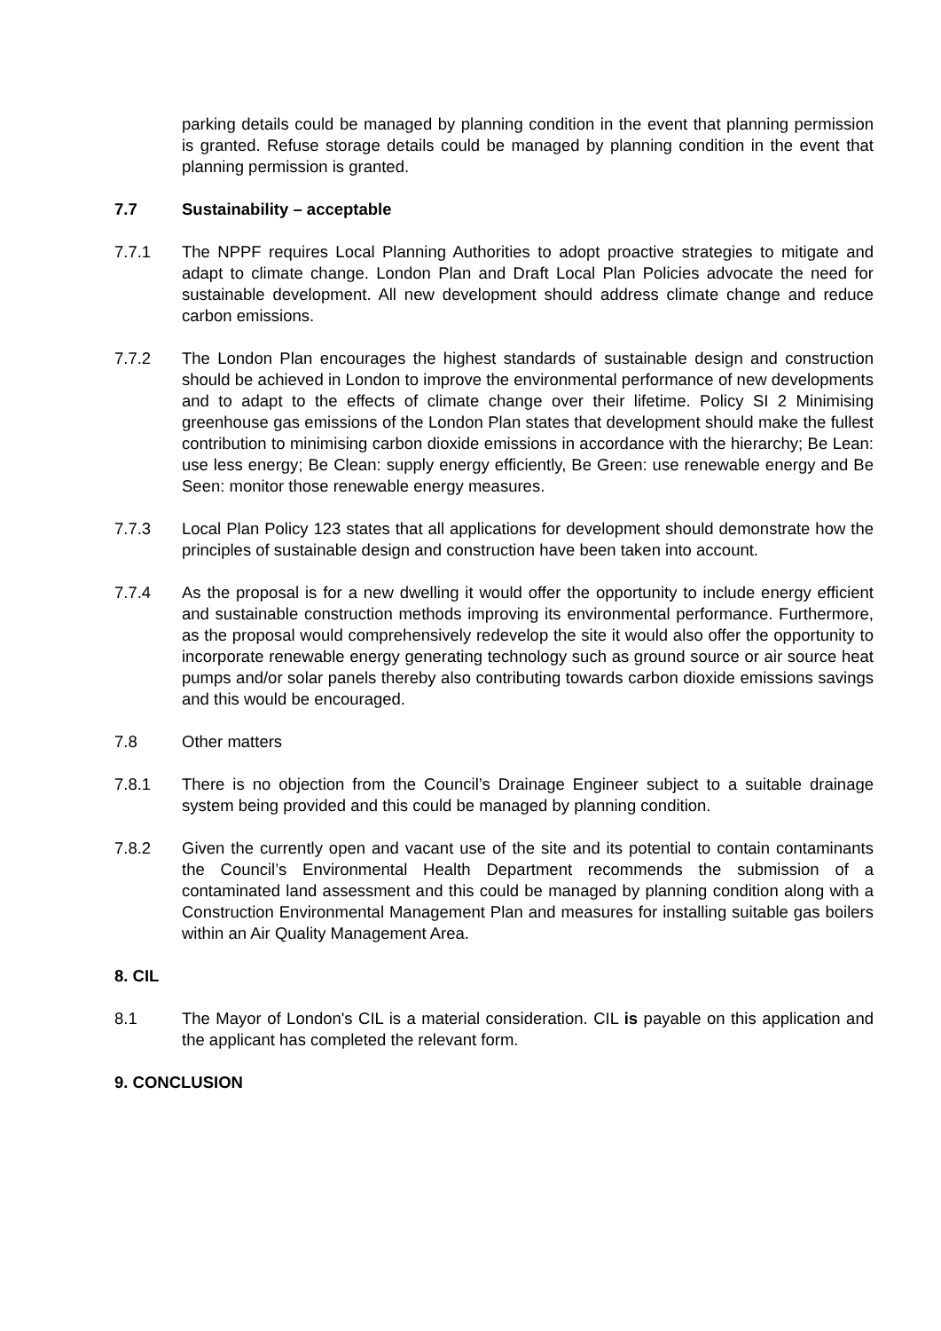parking details could be managed by planning condition in the event that planning permission is granted. Refuse storage details could be managed by planning condition in the event that planning permission is granted.
7.7 Sustainability – acceptable
7.7.1 The NPPF requires Local Planning Authorities to adopt proactive strategies to mitigate and adapt to climate change. London Plan and Draft Local Plan Policies advocate the need for sustainable development. All new development should address climate change and reduce carbon emissions.
7.7.2 The London Plan encourages the highest standards of sustainable design and construction should be achieved in London to improve the environmental performance of new developments and to adapt to the effects of climate change over their lifetime. Policy SI 2 Minimising greenhouse gas emissions of the London Plan states that development should make the fullest contribution to minimising carbon dioxide emissions in accordance with the hierarchy; Be Lean: use less energy; Be Clean: supply energy efficiently, Be Green: use renewable energy and Be Seen: monitor those renewable energy measures.
7.7.3 Local Plan Policy 123 states that all applications for development should demonstrate how the principles of sustainable design and construction have been taken into account.
7.7.4 As the proposal is for a new dwelling it would offer the opportunity to include energy efficient and sustainable construction methods improving its environmental performance. Furthermore, as the proposal would comprehensively redevelop the site it would also offer the opportunity to incorporate renewable energy generating technology such as ground source or air source heat pumps and/or solar panels thereby also contributing towards carbon dioxide emissions savings and this would be encouraged.
7.8 Other matters
7.8.1 There is no objection from the Council’s Drainage Engineer subject to a suitable drainage system being provided and this could be managed by planning condition.
7.8.2 Given the currently open and vacant use of the site and its potential to contain contaminants the Council’s Environmental Health Department recommends the submission of a contaminated land assessment and this could be managed by planning condition along with a Construction Environmental Management Plan and measures for installing suitable gas boilers within an Air Quality Management Area.
8. CIL
8.1 The Mayor of London's CIL is a material consideration. CIL is payable on this application and the applicant has completed the relevant form.
9. CONCLUSION